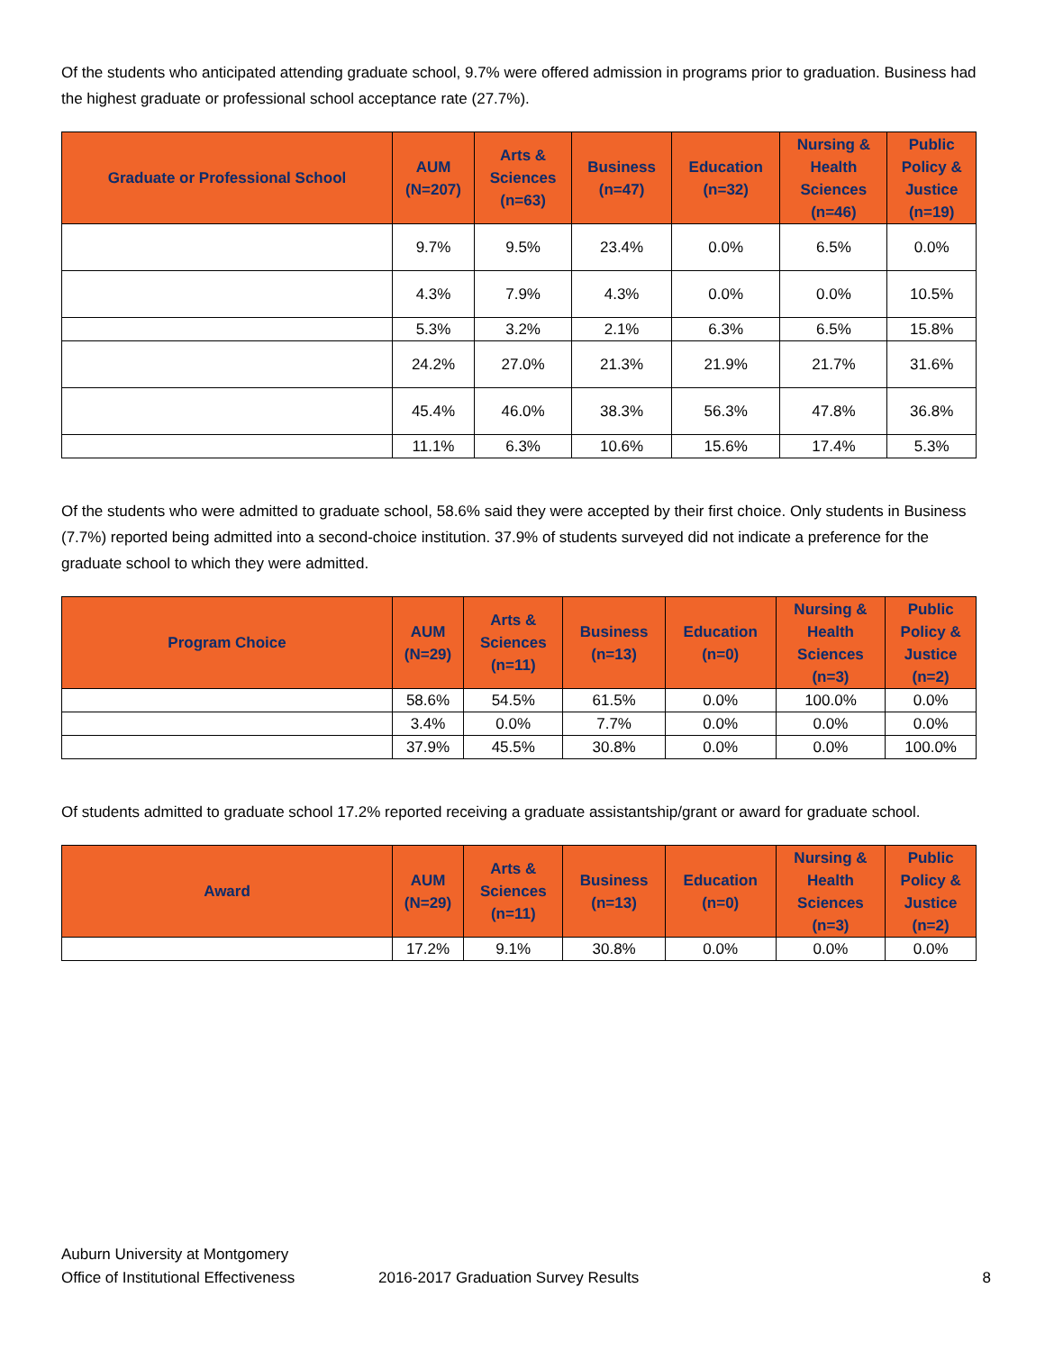Of the students who anticipated attending graduate school, 9.7% were offered admission in programs prior to graduation. Business had the highest graduate or professional school acceptance rate (27.7%).
| Graduate or Professional School | AUM (N=207) | Arts & Sciences (n=63) | Business (n=47) | Education (n=32) | Nursing & Health Sciences (n=46) | Public Policy & Justice (n=19) |
| --- | --- | --- | --- | --- | --- | --- |
| | 9.7% | 9.5% | 23.4% | 0.0% | 6.5% | 0.0% |
| | 4.3% | 7.9% | 4.3% | 0.0% | 0.0% | 10.5% |
| | 5.3% | 3.2% | 2.1% | 6.3% | 6.5% | 15.8% |
| | 24.2% | 27.0% | 21.3% | 21.9% | 21.7% | 31.6% |
| | 45.4% | 46.0% | 38.3% | 56.3% | 47.8% | 36.8% |
| | 11.1% | 6.3% | 10.6% | 15.6% | 17.4% | 5.3% |
Of the students who were admitted to graduate school, 58.6% said they were accepted by their first choice. Only students in Business (7.7%) reported being admitted into a second-choice institution. 37.9% of students surveyed did not indicate a preference for the graduate school to which they were admitted.
| Program Choice | AUM (N=29) | Arts & Sciences (n=11) | Business (n=13) | Education (n=0) | Nursing & Health Sciences (n=3) | Public Policy & Justice (n=2) |
| --- | --- | --- | --- | --- | --- | --- |
| | 58.6% | 54.5% | 61.5% | 0.0% | 100.0% | 0.0% |
| | 3.4% | 0.0% | 7.7% | 0.0% | 0.0% | 0.0% |
| | 37.9% | 45.5% | 30.8% | 0.0% | 0.0% | 100.0% |
Of students admitted to graduate school 17.2% reported receiving a graduate assistantship/grant or award for graduate school.
| Award | AUM (N=29) | Arts & Sciences (n=11) | Business (n=13) | Education (n=0) | Nursing & Health Sciences (n=3) | Public Policy & Justice (n=2) |
| --- | --- | --- | --- | --- | --- | --- |
| | 17.2% | 9.1% | 30.8% | 0.0% | 0.0% | 0.0% |
Auburn University at Montgomery
Office of Institutional Effectiveness
2016-2017 Graduation Survey Results
8